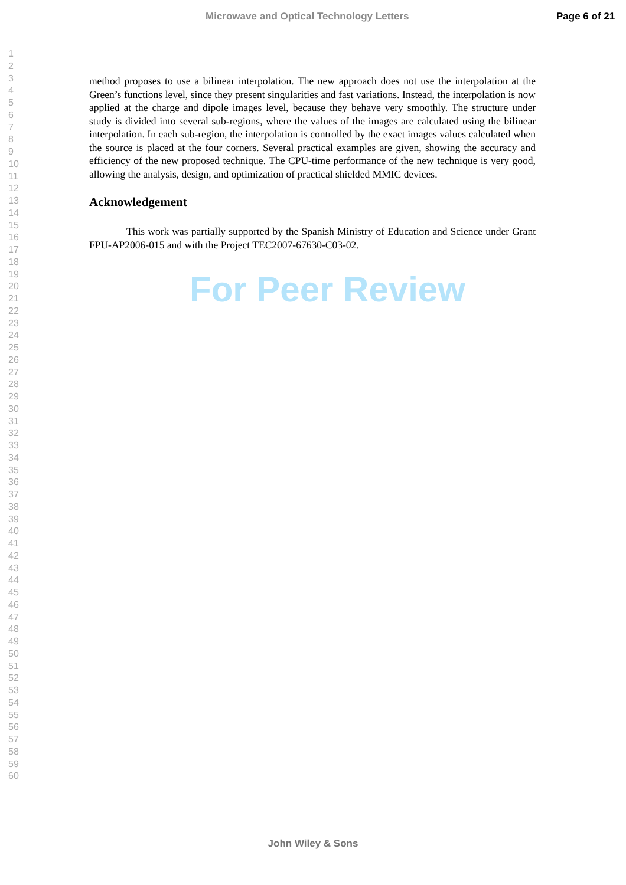Microwave and Optical Technology Letters Page 6 of 21
1
2
3
4
5
6
7
8
9
10
11
12
13
14
15
16
17
18
19
20
21
22
23
24
25
26
27
28
29
30
31
32
33
34
35
36
37
38
39
40
41
42
43
44
45
46
47
48
49
50
51
52
53
54
55
56
57
58
59
60
method proposes to use a bilinear interpolation. The new approach does not use the interpolation at the Green’s functions level, since they present singularities and fast variations. Instead, the interpolation is now applied at the charge and dipole images level, because they behave very smoothly. The structure under study is divided into several sub-regions, where the values of the images are calculated using the bilinear interpolation. In each sub-region, the interpolation is controlled by the exact images values calculated when the source is placed at the four corners. Several practical examples are given, showing the accuracy and efficiency of the new proposed technique. The CPU-time performance of the new technique is very good, allowing the analysis, design, and optimization of practical shielded MMIC devices.
Acknowledgement
This work was partially supported by the Spanish Ministry of Education and Science under Grant FPU-AP2006-015 and with the Project TEC2007-67630-C03-02.
For Peer Review
John Wiley & Sons